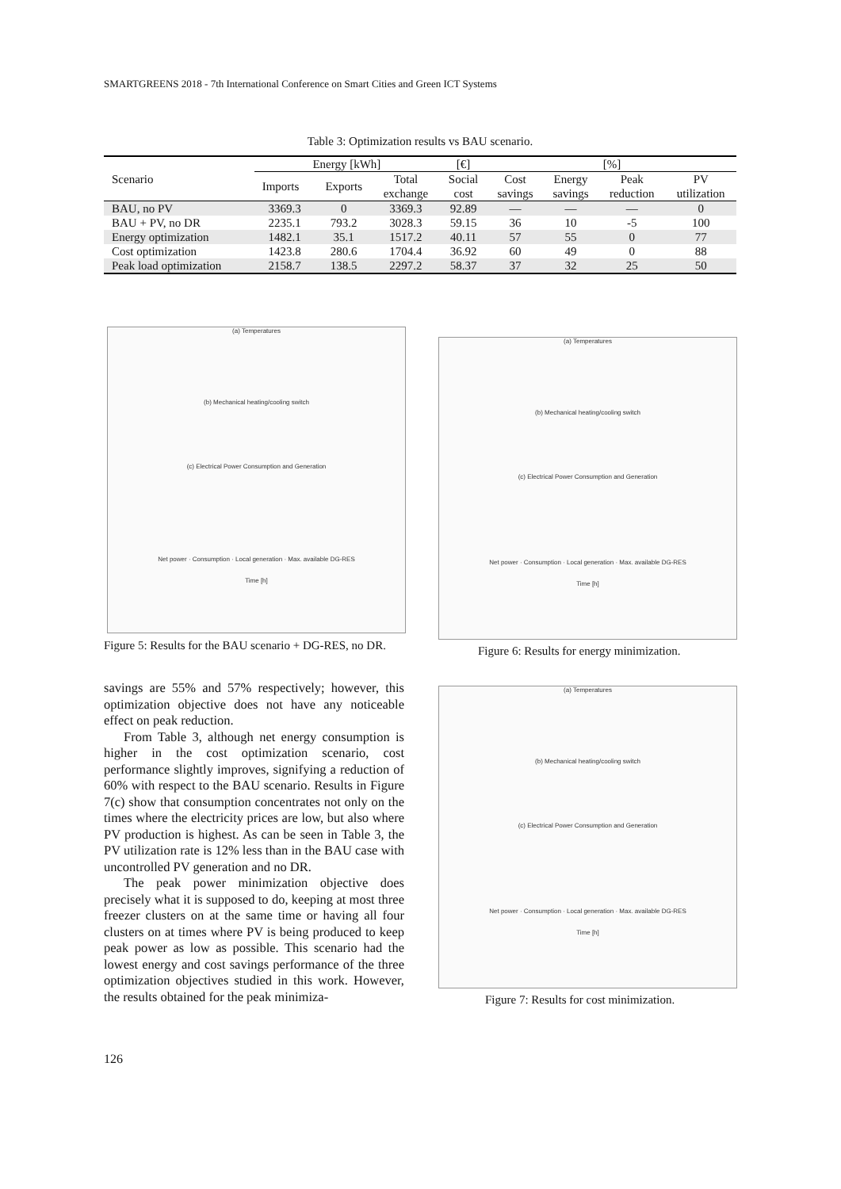SMARTGREENS 2018 - 7th International Conference on Smart Cities and Green ICT Systems
Table 3: Optimization results vs BAU scenario.
| Scenario | Energy [kWh] | | | [€] | [%] | | | |
| --- | --- | --- | --- | --- | --- | --- | --- | --- |
| | Imports | Exports | Total exchange | Social cost | Cost savings | Energy savings | Peak reduction | PV utilization |
| BAU, no PV | 3369.3 | 0 | 3369.3 | 92.89 | — | — | — | 0 |
| BAU + PV, no DR | 2235.1 | 793.2 | 3028.3 | 59.15 | 36 | 10 | -5 | 100 |
| Energy optimization | 1482.1 | 35.1 | 1517.2 | 40.11 | 57 | 55 | 0 | 77 |
| Cost optimization | 1423.8 | 280.6 | 1704.4 | 36.92 | 60 | 49 | 0 | 88 |
| Peak load optimization | 2158.7 | 138.5 | 2297.2 | 58.37 | 37 | 32 | 25 | 50 |
(a) Temperatures
(b) Mechanical heating/cooling switch
(c) Electrical Power Consumption and Generation
Net power · Consumption · Local generation · Max. available DG-RES
Time [h]
Figure 5: Results for the BAU scenario + DG-RES, no DR.
(a) Temperatures
(b) Mechanical heating/cooling switch
(c) Electrical Power Consumption and Generation
Net power · Consumption · Local generation · Max. available DG-RES
Time [h]
Figure 6: Results for energy minimization.
(a) Temperatures
(b) Mechanical heating/cooling switch
(c) Electrical Power Consumption and Generation
Net power · Consumption · Local generation · Max. available DG-RES
Time [h]
Figure 7: Results for cost minimization.
savings are 55% and 57% respectively; however, this optimization objective does not have any noticeable effect on peak reduction.
From Table 3, although net energy consumption is higher in the cost optimization scenario, cost performance slightly improves, signifying a reduction of 60% with respect to the BAU scenario. Results in Figure 7(c) show that consumption concentrates not only on the times where the electricity prices are low, but also where PV production is highest. As can be seen in Table 3, the PV utilization rate is 12% less than in the BAU case with uncontrolled PV generation and no DR.
The peak power minimization objective does precisely what it is supposed to do, keeping at most three freezer clusters on at the same time or having all four clusters on at times where PV is being produced to keep peak power as low as possible. This scenario had the lowest energy and cost savings performance of the three optimization objectives studied in this work. However, the results obtained for the peak minimiza-
126